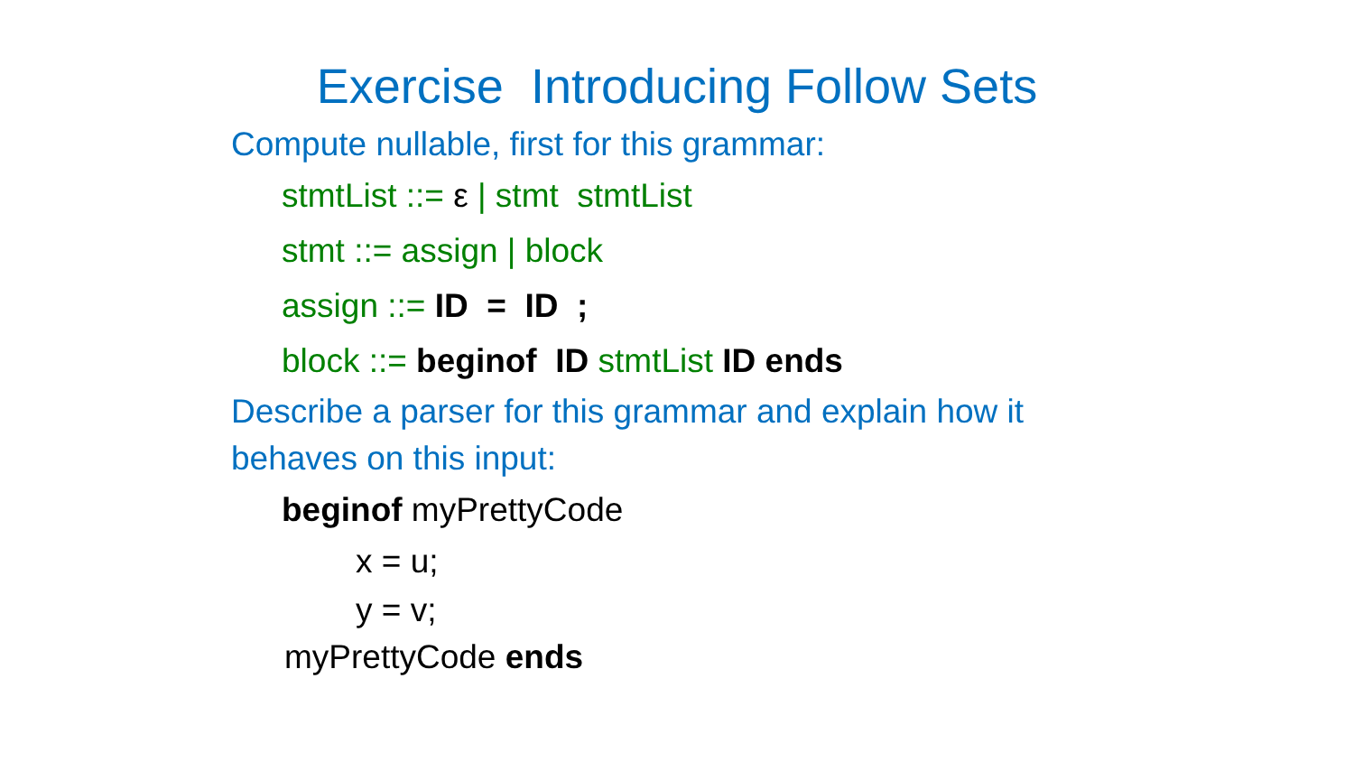Exercise Introducing Follow Sets
Compute nullable, first for this grammar:
stmtList ::= ε | stmt stmtList
stmt ::= assign | block
assign ::= ID = ID ;
block ::= beginof ID stmtList ID ends
Describe a parser for this grammar and explain how it behaves on this input:
beginof myPrettyCode
x = u;
y = v;
myPrettyCode ends